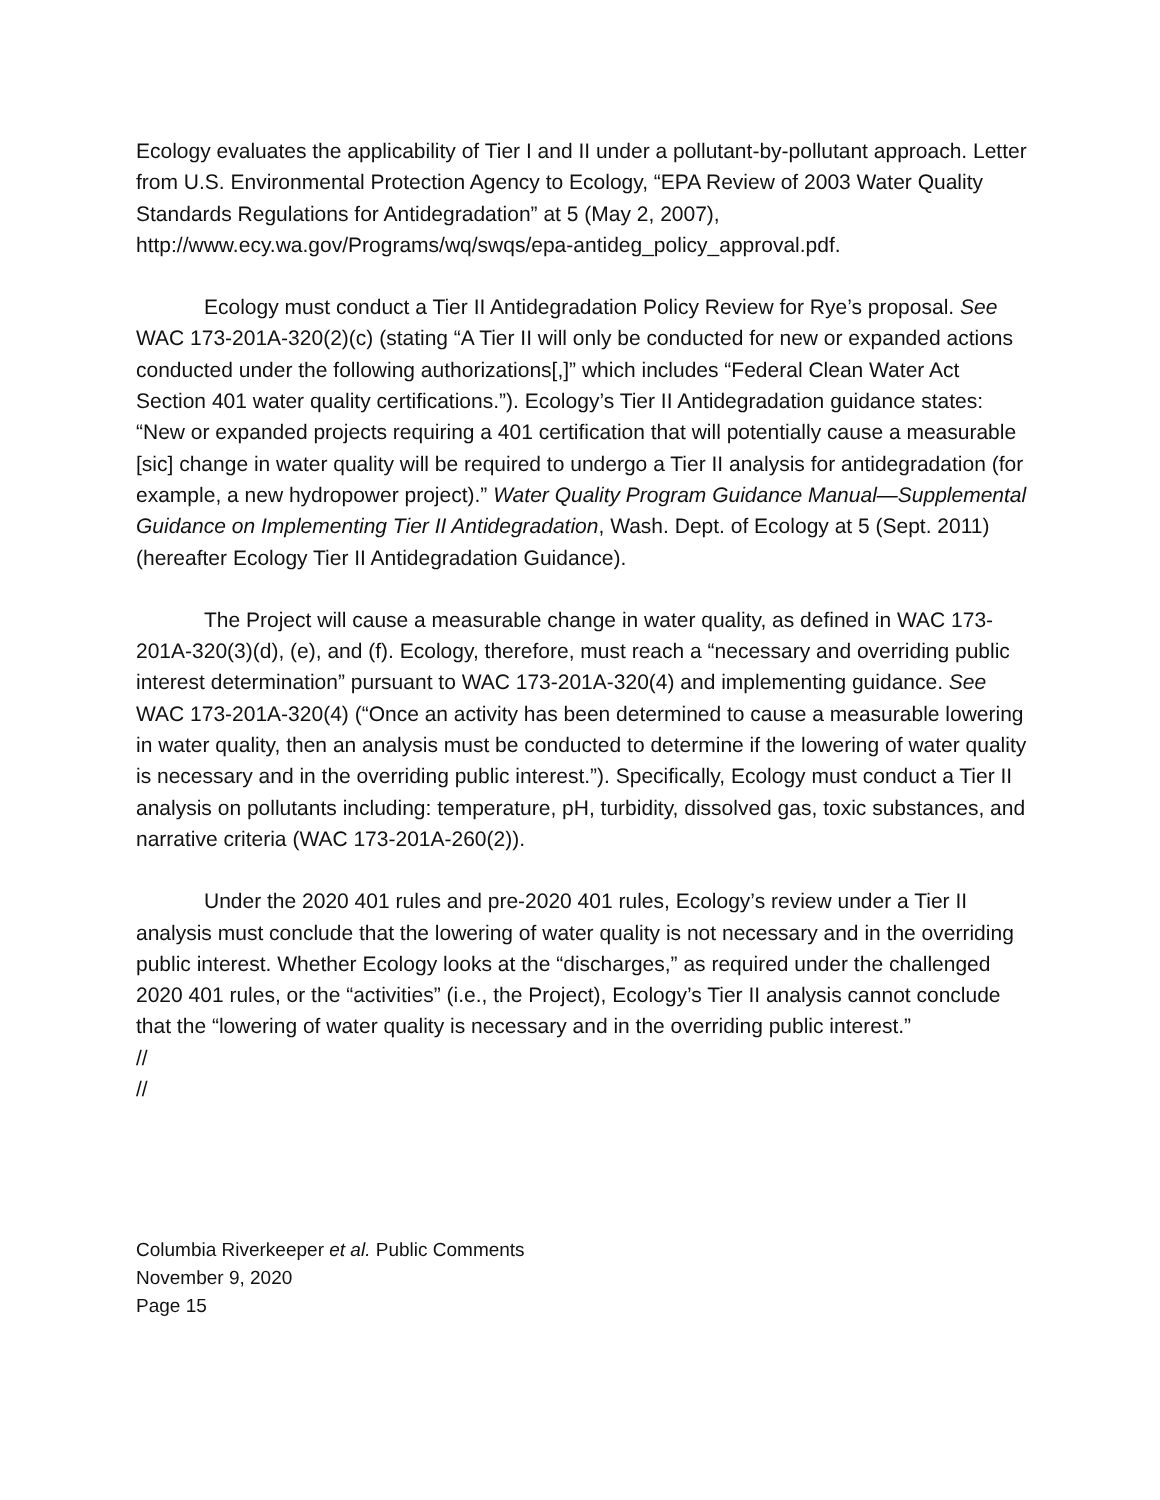Ecology evaluates the applicability of Tier I and II under a pollutant-by-pollutant approach. Letter from U.S. Environmental Protection Agency to Ecology, “EPA Review of 2003 Water Quality Standards Regulations for Antidegradation” at 5 (May 2, 2007), http://www.ecy.wa.gov/Programs/wq/swqs/epa-antideg_policy_approval.pdf.
Ecology must conduct a Tier II Antidegradation Policy Review for Rye’s proposal. See WAC 173-201A-320(2)(c) (stating “A Tier II will only be conducted for new or expanded actions conducted under the following authorizations[,]” which includes “Federal Clean Water Act Section 401 water quality certifications.”). Ecology’s Tier II Antidegradation guidance states: “New or expanded projects requiring a 401 certification that will potentially cause a measurable [sic] change in water quality will be required to undergo a Tier II analysis for antidegradation (for example, a new hydropower project).” Water Quality Program Guidance Manual—Supplemental Guidance on Implementing Tier II Antidegradation, Wash. Dept. of Ecology at 5 (Sept. 2011) (hereafter Ecology Tier II Antidegradation Guidance).
The Project will cause a measurable change in water quality, as defined in WAC 173-201A-320(3)(d), (e), and (f). Ecology, therefore, must reach a “necessary and overriding public interest determination” pursuant to WAC 173-201A-320(4) and implementing guidance. See WAC 173-201A-320(4) (“Once an activity has been determined to cause a measurable lowering in water quality, then an analysis must be conducted to determine if the lowering of water quality is necessary and in the overriding public interest.”). Specifically, Ecology must conduct a Tier II analysis on pollutants including: temperature, pH, turbidity, dissolved gas, toxic substances, and narrative criteria (WAC 173-201A-260(2)).
Under the 2020 401 rules and pre-2020 401 rules, Ecology’s review under a Tier II analysis must conclude that the lowering of water quality is not necessary and in the overriding public interest. Whether Ecology looks at the “discharges,” as required under the challenged 2020 401 rules, or the “activities” (i.e., the Project), Ecology’s Tier II analysis cannot conclude that the “lowering of water quality is necessary and in the overriding public interest.”
//
//
Columbia Riverkeeper et al. Public Comments
November 9, 2020
Page 15